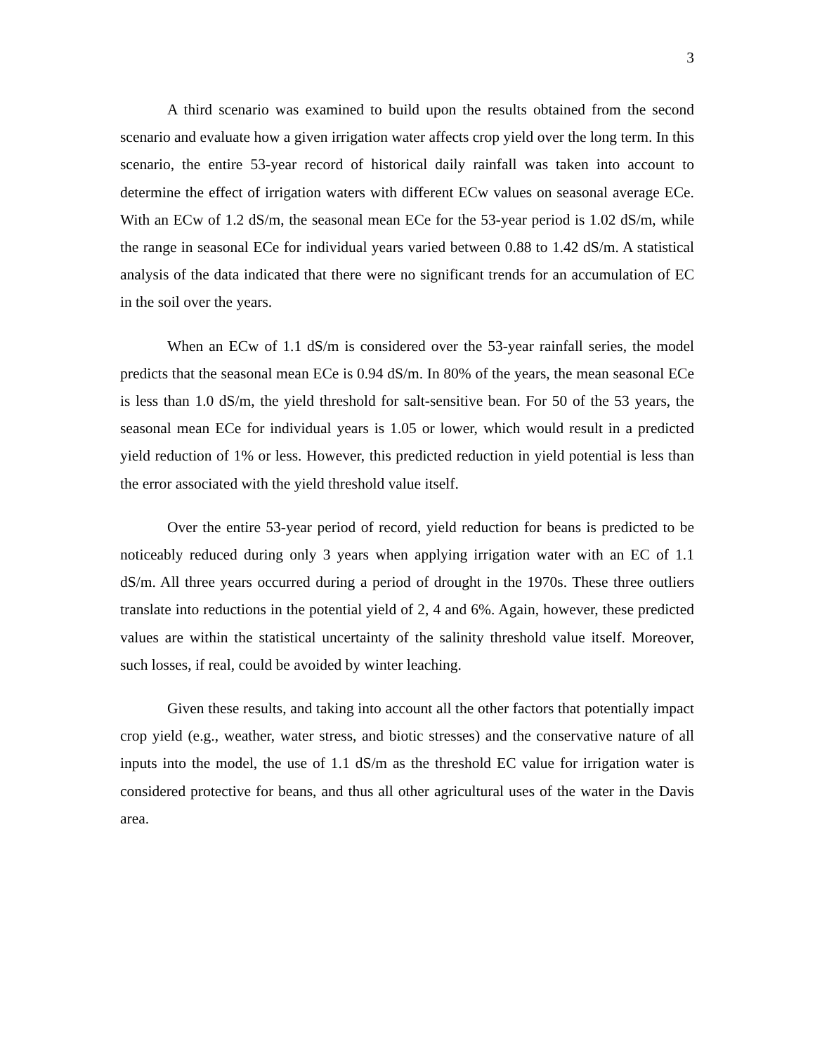3
A third scenario was examined to build upon the results obtained from the second scenario and evaluate how a given irrigation water affects crop yield over the long term. In this scenario, the entire 53-year record of historical daily rainfall was taken into account to determine the effect of irrigation waters with different ECw values on seasonal average ECe. With an ECw of 1.2 dS/m, the seasonal mean ECe for the 53-year period is 1.02 dS/m, while the range in seasonal ECe for individual years varied between 0.88 to 1.42 dS/m. A statistical analysis of the data indicated that there were no significant trends for an accumulation of EC in the soil over the years.
When an ECw of 1.1 dS/m is considered over the 53-year rainfall series, the model predicts that the seasonal mean ECe is 0.94 dS/m. In 80% of the years, the mean seasonal ECe is less than 1.0 dS/m, the yield threshold for salt-sensitive bean. For 50 of the 53 years, the seasonal mean ECe for individual years is 1.05 or lower, which would result in a predicted yield reduction of 1% or less. However, this predicted reduction in yield potential is less than the error associated with the yield threshold value itself.
Over the entire 53-year period of record, yield reduction for beans is predicted to be noticeably reduced during only 3 years when applying irrigation water with an EC of 1.1 dS/m. All three years occurred during a period of drought in the 1970s. These three outliers translate into reductions in the potential yield of 2, 4 and 6%. Again, however, these predicted values are within the statistical uncertainty of the salinity threshold value itself. Moreover, such losses, if real, could be avoided by winter leaching.
Given these results, and taking into account all the other factors that potentially impact crop yield (e.g., weather, water stress, and biotic stresses) and the conservative nature of all inputs into the model, the use of 1.1 dS/m as the threshold EC value for irrigation water is considered protective for beans, and thus all other agricultural uses of the water in the Davis area.